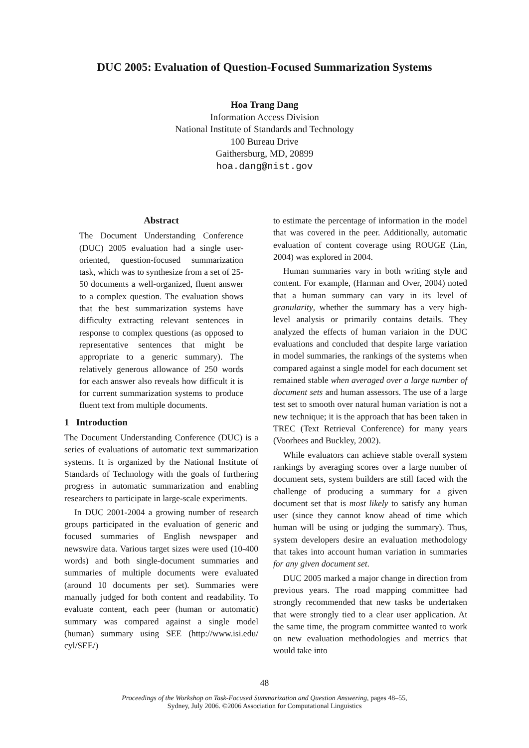DUC 2005: Evaluation of Question-Focused Summarization Systems
Hoa Trang Dang
Information Access Division
National Institute of Standards and Technology
100 Bureau Drive
Gaithersburg, MD, 20899
hoa.dang@nist.gov
Abstract
The Document Understanding Conference (DUC) 2005 evaluation had a single user-oriented, question-focused summarization task, which was to synthesize from a set of 25-50 documents a well-organized, fluent answer to a complex question. The evaluation shows that the best summarization systems have difficulty extracting relevant sentences in response to complex questions (as opposed to representative sentences that might be appropriate to a generic summary). The relatively generous allowance of 250 words for each answer also reveals how difficult it is for current summarization systems to produce fluent text from multiple documents.
1 Introduction
The Document Understanding Conference (DUC) is a series of evaluations of automatic text summarization systems. It is organized by the National Institute of Standards of Technology with the goals of furthering progress in automatic summarization and enabling researchers to participate in large-scale experiments.
In DUC 2001-2004 a growing number of research groups participated in the evaluation of generic and focused summaries of English newspaper and newswire data. Various target sizes were used (10-400 words) and both single-document summaries and summaries of multiple documents were evaluated (around 10 documents per set). Summaries were manually judged for both content and readability. To evaluate content, each peer (human or automatic) summary was compared against a single model (human) summary using SEE (http://www.isi.edu/ cyl/SEE/)
to estimate the percentage of information in the model that was covered in the peer. Additionally, automatic evaluation of content coverage using ROUGE (Lin, 2004) was explored in 2004.
Human summaries vary in both writing style and content. For example, (Harman and Over, 2004) noted that a human summary can vary in its level of granularity, whether the summary has a very high-level analysis or primarily contains details. They analyzed the effects of human variaion in the DUC evaluations and concluded that despite large variation in model summaries, the rankings of the systems when compared against a single model for each document set remained stable when averaged over a large number of document sets and human assessors. The use of a large test set to smooth over natural human variation is not a new technique; it is the approach that has been taken in TREC (Text Retrieval Conference) for many years (Voorhees and Buckley, 2002).
While evaluators can achieve stable overall system rankings by averaging scores over a large number of document sets, system builders are still faced with the challenge of producing a summary for a given document set that is most likely to satisfy any human user (since they cannot know ahead of time which human will be using or judging the summary). Thus, system developers desire an evaluation methodology that takes into account human variation in summaries for any given document set.
DUC 2005 marked a major change in direction from previous years. The road mapping committee had strongly recommended that new tasks be undertaken that were strongly tied to a clear user application. At the same time, the program committee wanted to work on new evaluation methodologies and metrics that would take into
48
Proceedings of the Workshop on Task-Focused Summarization and Question Answering, pages 48–55,
Sydney, July 2006. ©2006 Association for Computational Linguistics